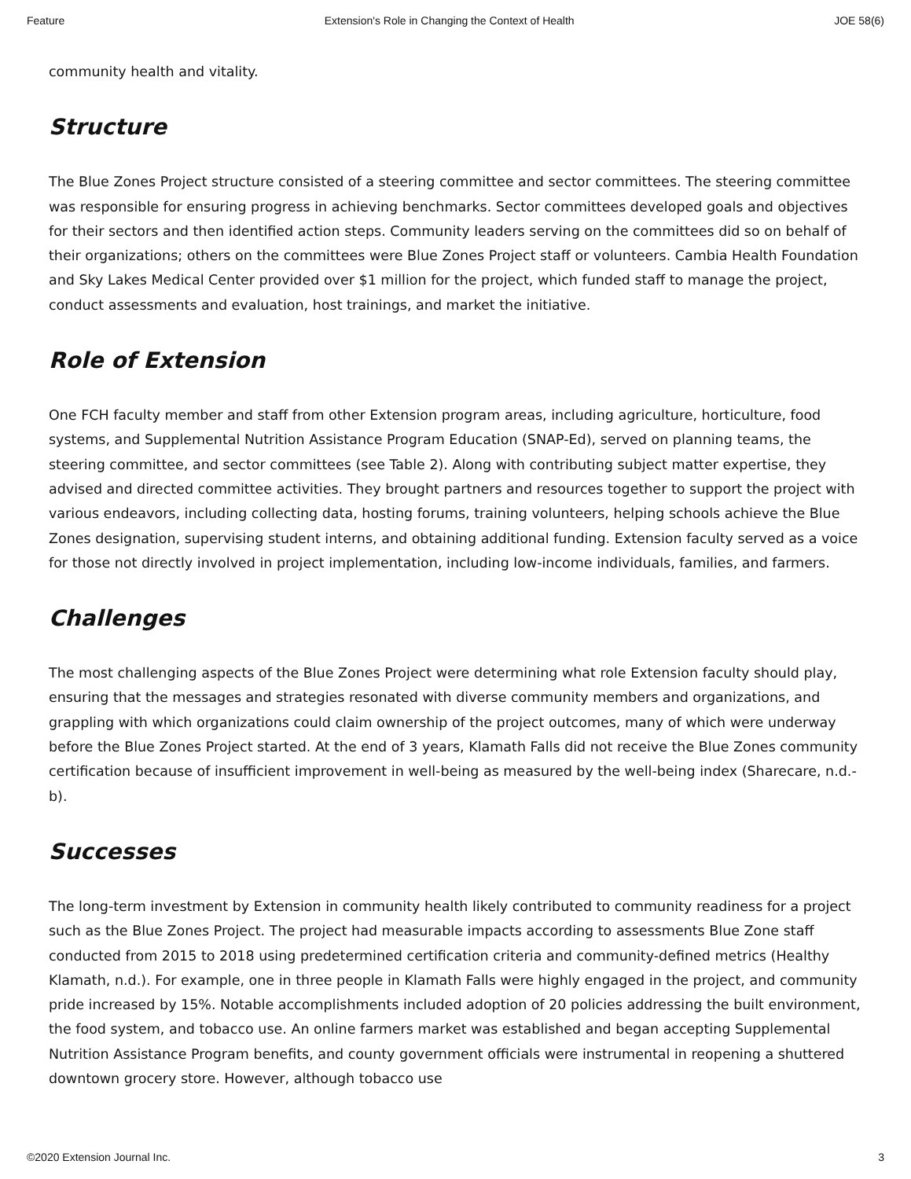Feature Extension's Role in Changing the Context of Health JOE 58(6)
community health and vitality.
Structure
The Blue Zones Project structure consisted of a steering committee and sector committees. The steering committee was responsible for ensuring progress in achieving benchmarks. Sector committees developed goals and objectives for their sectors and then identified action steps. Community leaders serving on the committees did so on behalf of their organizations; others on the committees were Blue Zones Project staff or volunteers. Cambia Health Foundation and Sky Lakes Medical Center provided over $1 million for the project, which funded staff to manage the project, conduct assessments and evaluation, host trainings, and market the initiative.
Role of Extension
One FCH faculty member and staff from other Extension program areas, including agriculture, horticulture, food systems, and Supplemental Nutrition Assistance Program Education (SNAP-Ed), served on planning teams, the steering committee, and sector committees (see Table 2). Along with contributing subject matter expertise, they advised and directed committee activities. They brought partners and resources together to support the project with various endeavors, including collecting data, hosting forums, training volunteers, helping schools achieve the Blue Zones designation, supervising student interns, and obtaining additional funding. Extension faculty served as a voice for those not directly involved in project implementation, including low-income individuals, families, and farmers.
Challenges
The most challenging aspects of the Blue Zones Project were determining what role Extension faculty should play, ensuring that the messages and strategies resonated with diverse community members and organizations, and grappling with which organizations could claim ownership of the project outcomes, many of which were underway before the Blue Zones Project started. At the end of 3 years, Klamath Falls did not receive the Blue Zones community certification because of insufficient improvement in well-being as measured by the well-being index (Sharecare, n.d.-b).
Successes
The long-term investment by Extension in community health likely contributed to community readiness for a project such as the Blue Zones Project. The project had measurable impacts according to assessments Blue Zone staff conducted from 2015 to 2018 using predetermined certification criteria and community-defined metrics (Healthy Klamath, n.d.). For example, one in three people in Klamath Falls were highly engaged in the project, and community pride increased by 15%. Notable accomplishments included adoption of 20 policies addressing the built environment, the food system, and tobacco use. An online farmers market was established and began accepting Supplemental Nutrition Assistance Program benefits, and county government officials were instrumental in reopening a shuttered downtown grocery store. However, although tobacco use
©2020 Extension Journal Inc. 3